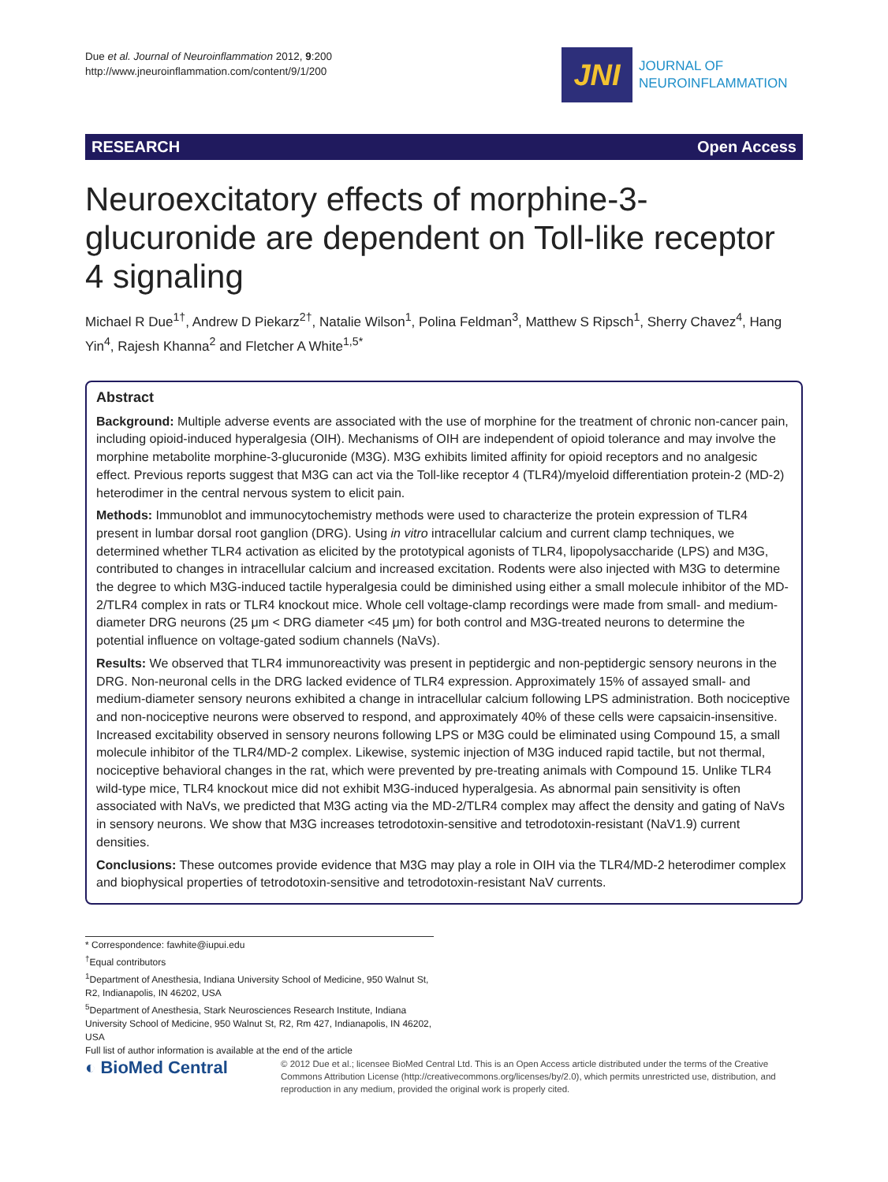Due et al. Journal of Neuroinflammation 2012, 9:200
http://www.jneuroinflammation.com/content/9/1/200
JNI
JOURNAL OF
NEUROINFLAMMATION
RESEARCH Open Access
Neuroexcitatory effects of morphine-3-glucuronide are dependent on Toll-like receptor 4 signaling
Michael R Due<sup>1†</sup>, Andrew D Piekarz<sup>2†</sup>, Natalie Wilson<sup>1</sup>, Polina Feldman<sup>3</sup>, Matthew S Ripsch<sup>1</sup>, Sherry Chavez<sup>4</sup>, Hang Yin<sup>4</sup>, Rajesh Khanna<sup>2</sup> and Fletcher A White<sup>1,5*</sup>
Abstract
Background: Multiple adverse events are associated with the use of morphine for the treatment of chronic non-cancer pain, including opioid-induced hyperalgesia (OIH). Mechanisms of OIH are independent of opioid tolerance and may involve the morphine metabolite morphine-3-glucuronide (M3G). M3G exhibits limited affinity for opioid receptors and no analgesic effect. Previous reports suggest that M3G can act via the Toll-like receptor 4 (TLR4)/myeloid differentiation protein-2 (MD-2) heterodimer in the central nervous system to elicit pain.
Methods: Immunoblot and immunocytochemistry methods were used to characterize the protein expression of TLR4 present in lumbar dorsal root ganglion (DRG). Using in vitro intracellular calcium and current clamp techniques, we determined whether TLR4 activation as elicited by the prototypical agonists of TLR4, lipopolysaccharide (LPS) and M3G, contributed to changes in intracellular calcium and increased excitation. Rodents were also injected with M3G to determine the degree to which M3G-induced tactile hyperalgesia could be diminished using either a small molecule inhibitor of the MD-2/TLR4 complex in rats or TLR4 knockout mice. Whole cell voltage-clamp recordings were made from small- and medium-diameter DRG neurons (25 μm < DRG diameter <45 μm) for both control and M3G-treated neurons to determine the potential influence on voltage-gated sodium channels (NaVs).
Results: We observed that TLR4 immunoreactivity was present in peptidergic and non-peptidergic sensory neurons in the DRG. Non-neuronal cells in the DRG lacked evidence of TLR4 expression. Approximately 15% of assayed small- and medium-diameter sensory neurons exhibited a change in intracellular calcium following LPS administration. Both nociceptive and non-nociceptive neurons were observed to respond, and approximately 40% of these cells were capsaicin-insensitive. Increased excitability observed in sensory neurons following LPS or M3G could be eliminated using Compound 15, a small molecule inhibitor of the TLR4/MD-2 complex. Likewise, systemic injection of M3G induced rapid tactile, but not thermal, nociceptive behavioral changes in the rat, which were prevented by pre-treating animals with Compound 15. Unlike TLR4 wild-type mice, TLR4 knockout mice did not exhibit M3G-induced hyperalgesia. As abnormal pain sensitivity is often associated with NaVs, we predicted that M3G acting via the MD-2/TLR4 complex may affect the density and gating of NaVs in sensory neurons. We show that M3G increases tetrodotoxin-sensitive and tetrodotoxin-resistant (NaV1.9) current densities.
Conclusions: These outcomes provide evidence that M3G may play a role in OIH via the TLR4/MD-2 heterodimer complex and biophysical properties of tetrodotoxin-sensitive and tetrodotoxin-resistant NaV currents.
* Correspondence: fawhite@iupui.edu
<sup>†</sup> Equal contributors
<sup>1</sup> Department of Anesthesia, Indiana University School of Medicine, 950 Walnut St, R2, Indianapolis, IN 46202, USA
<sup>5</sup> Department of Anesthesia, Stark Neurosciences Research Institute, Indiana University School of Medicine, 950 Walnut St, R2, Rm 427, Indianapolis, IN 46202, USA
Full list of author information is available at the end of the article
◐ BioMed Central
© 2012 Due et al.; licensee BioMed Central Ltd. This is an Open Access article distributed under the terms of the Creative Commons Attribution License (http://creativecommons.org/licenses/by/2.0), which permits unrestricted use, distribution, and reproduction in any medium, provided the original work is properly cited.